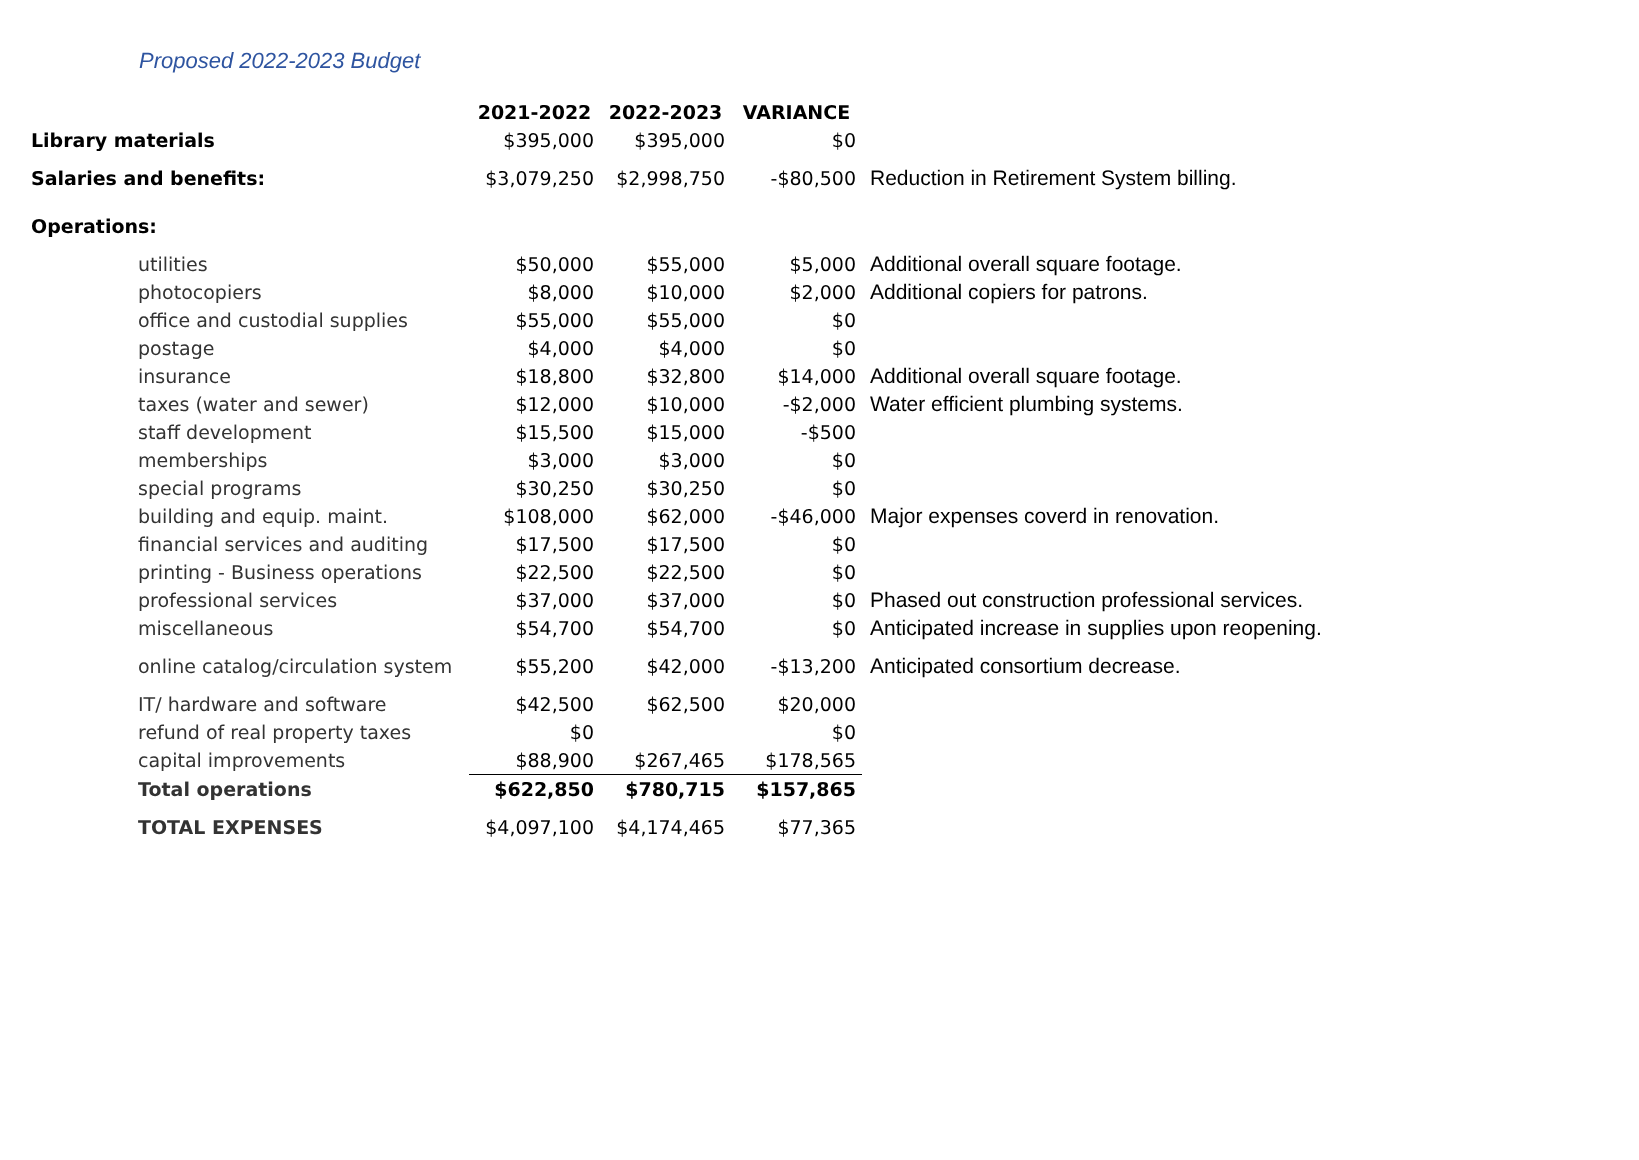Proposed 2022-2023 Budget
| | 2021-2022 | 2022-2023 | VARIANCE | |
| --- | --- | --- | --- | --- |
| Library materials | $395,000 | $395,000 | $0 | |
| Salaries and benefits: | $3,079,250 | $2,998,750 | -$80,500 | Reduction in Retirement System billing. |
| Operations: | | | | |
| utilities | $50,000 | $55,000 | $5,000 | Additional overall square footage. |
| photocopiers | $8,000 | $10,000 | $2,000 | Additional copiers for patrons. |
| office and custodial supplies | $55,000 | $55,000 | $0 | |
| postage | $4,000 | $4,000 | $0 | |
| insurance | $18,800 | $32,800 | $14,000 | Additional overall square footage. |
| taxes (water and sewer) | $12,000 | $10,000 | -$2,000 | Water efficient plumbing systems. |
| staff development | $15,500 | $15,000 | -$500 | |
| memberships | $3,000 | $3,000 | $0 | |
| special programs | $30,250 | $30,250 | $0 | |
| building and equip. maint. | $108,000 | $62,000 | -$46,000 | Major expenses coverd in renovation. |
| financial services and auditing | $17,500 | $17,500 | $0 | |
| printing - Business operations | $22,500 | $22,500 | $0 | |
| professional services | $37,000 | $37,000 | $0 | Phased out construction professional services. |
| miscellaneous | $54,700 | $54,700 | $0 | Anticipated increase in supplies upon reopening. |
| online catalog/circulation system | $55,200 | $42,000 | -$13,200 | Anticipated consortium decrease. |
| IT/ hardware and software | $42,500 | $62,500 | $20,000 | |
| refund of real property taxes | $0 | | $0 | |
| capital improvements | $88,900 | $267,465 | $178,565 | |
| Total operations | $622,850 | $780,715 | $157,865 | |
| TOTAL EXPENSES | $4,097,100 | $4,174,465 | $77,365 | |